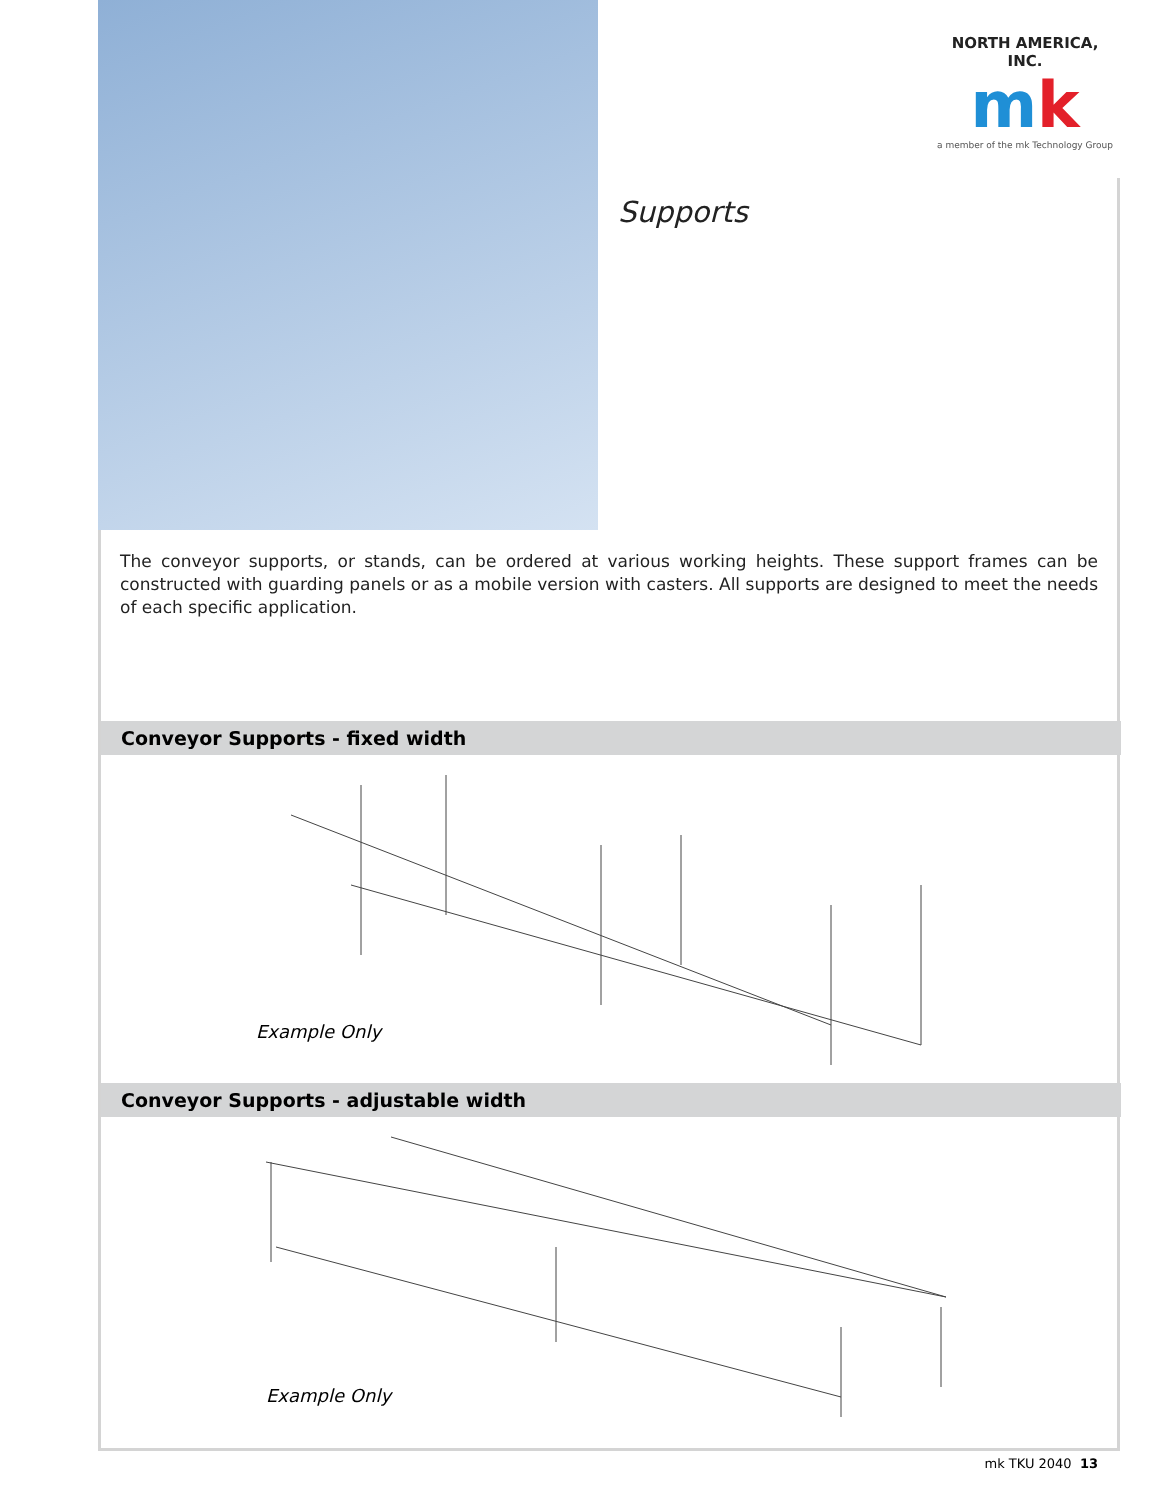NORTH AMERICA, INC.
mk
a member of the mk Technology Group
Supports
The conveyor supports, or stands, can be ordered at various working heights. These support frames can be constructed with guarding panels or as a mobile version with casters. All supports are designed to meet the needs of each specific application.
Conveyor Supports - fixed width
Example Only
Conveyor Supports - adjustable width
Example Only
mk TKU 2040 13